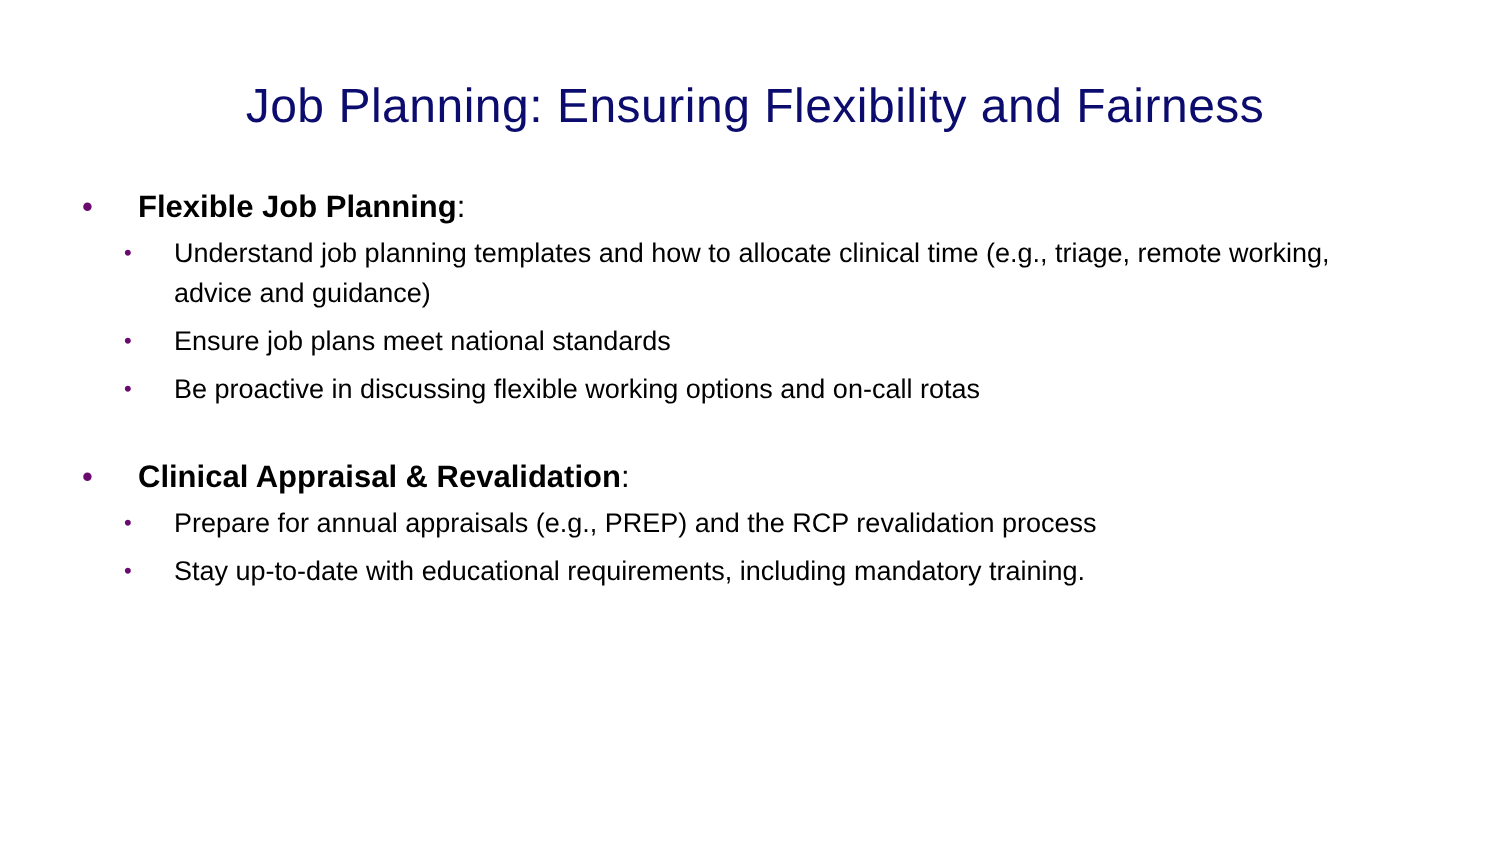Job Planning: Ensuring Flexibility and Fairness
• Flexible Job Planning:
• Understand job planning templates and how to allocate clinical time (e.g., triage, remote working, advice and guidance)
• Ensure job plans meet national standards
• Be proactive in discussing flexible working options and on-call rotas
• Clinical Appraisal & Revalidation:
• Prepare for annual appraisals (e.g., PREP) and the RCP revalidation process
• Stay up-to-date with educational requirements, including mandatory training.